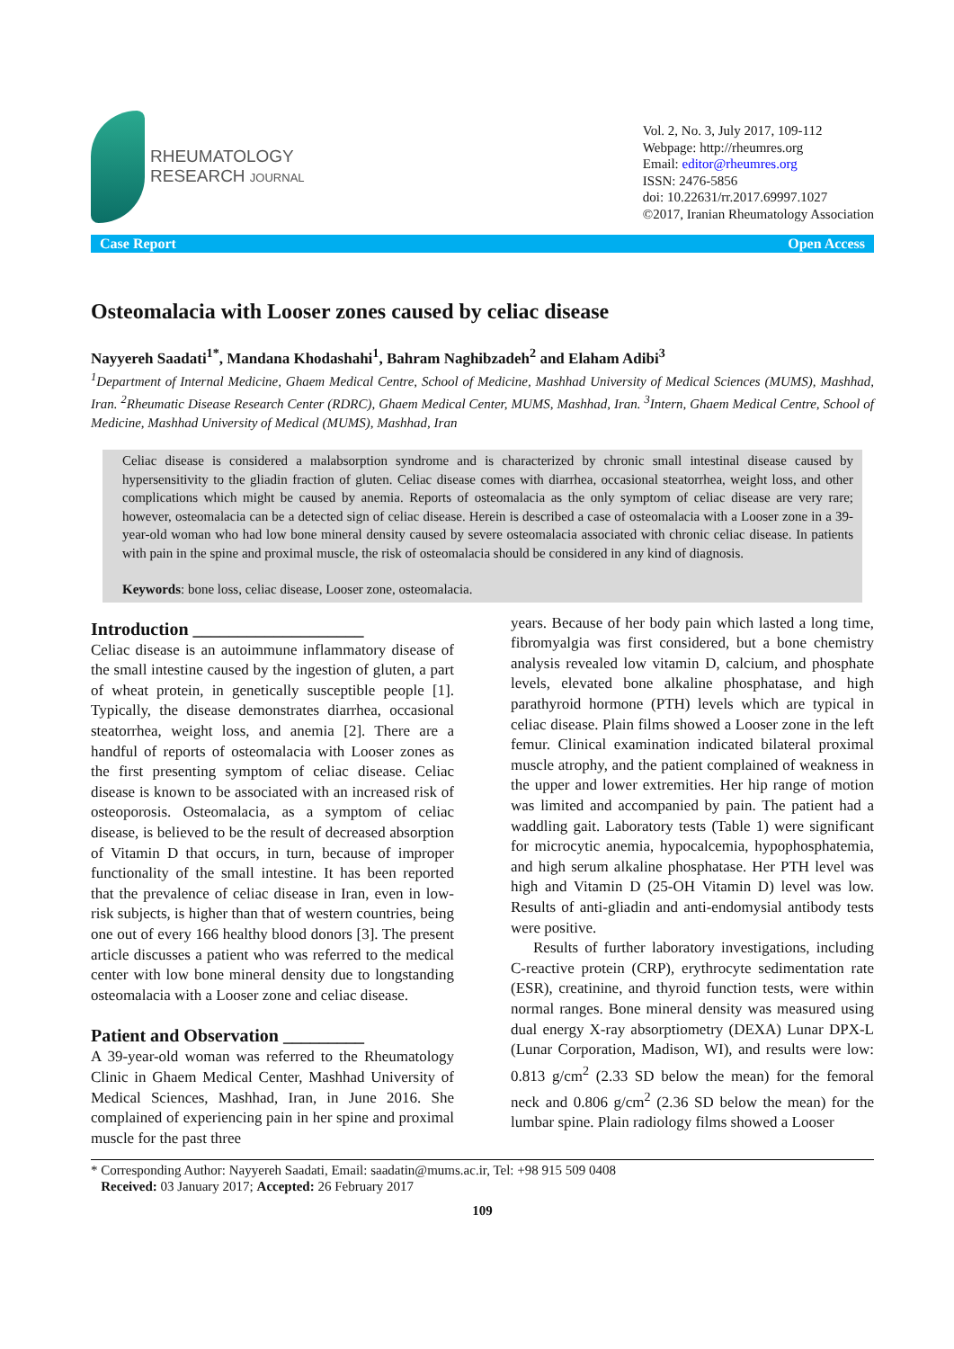RHEUMATOLOGY
RESEARCH JOURNAL
Vol. 2, No. 3, July 2017, 109-112
Webpage: http://rheumres.org
Email: editor@rheumres.org
ISSN: 2476-5856
doi: 10.22631/rr.2017.69997.1027
©2017, Iranian Rheumatology Association
Case Report Open Access
Osteomalacia with Looser zones caused by celiac disease
Nayyereh Saadati<sup>1*</sup>, Mandana Khodashahi<sup>1</sup>, Bahram Naghibzadeh<sup>2</sup> and Elaham Adibi<sup>3</sup>
<sup>1</sup> Department of Internal Medicine, Ghaem Medical Centre, School of Medicine, Mashhad University of Medical Sciences (MUMS), Mashhad, Iran. <sup>2</sup>Rheumatic Disease Research Center (RDRC), Ghaem Medical Center, MUMS, Mashhad, Iran. <sup>3</sup>Intern, Ghaem Medical Centre, School of Medicine, Mashhad University of Medical (MUMS), Mashhad, Iran
Celiac disease is considered a malabsorption syndrome and is characterized by chronic small intestinal disease caused by hypersensitivity to the gliadin fraction of gluten. Celiac disease comes with diarrhea, occasional steatorrhea, weight loss, and other complications which might be caused by anemia. Reports of osteomalacia as the only symptom of celiac disease are very rare; however, osteomalacia can be a detected sign of celiac disease. Herein is described a case of osteomalacia with a Looser zone in a 39-year-old woman who had low bone mineral density caused by severe osteomalacia associated with chronic celiac disease. In patients with pain in the spine and proximal muscle, the risk of osteomalacia should be considered in any kind of diagnosis.
Keywords: bone loss, celiac disease, Looser zone, osteomalacia.
Introduction ___________________
Celiac disease is an autoimmune inflammatory disease of the small intestine caused by the ingestion of gluten, a part of wheat protein, in genetically susceptible people [1]. Typically, the disease demonstrates diarrhea, occasional steatorrhea, weight loss, and anemia [2]. There are a handful of reports of osteomalacia with Looser zones as the first presenting symptom of celiac disease. Celiac disease is known to be associated with an increased risk of osteoporosis. Osteomalacia, as a symptom of celiac disease, is believed to be the result of decreased absorption of Vitamin D that occurs, in turn, because of improper functionality of the small intestine. It has been reported that the prevalence of celiac disease in Iran, even in low-risk subjects, is higher than that of western countries, being one out of every 166 healthy blood donors [3]. The present article discusses a patient who was referred to the medical center with low bone mineral density due to longstanding osteomalacia with a Looser zone and celiac disease.
Patient and Observation _________
A 39-year-old woman was referred to the Rheumatology Clinic in Ghaem Medical Center, Mashhad University of Medical Sciences, Mashhad, Iran, in June 2016. She complained of experiencing pain in her spine and proximal muscle for the past three
years. Because of her body pain which lasted a long time, fibromyalgia was first considered, but a bone chemistry analysis revealed low vitamin D, calcium, and phosphate levels, elevated bone alkaline phosphatase, and high parathyroid hormone (PTH) levels which are typical in celiac disease. Plain films showed a Looser zone in the left femur. Clinical examination indicated bilateral proximal muscle atrophy, and the patient complained of weakness in the upper and lower extremities. Her hip range of motion was limited and accompanied by pain. The patient had a waddling gait. Laboratory tests (Table 1) were significant for microcytic anemia, hypocalcemia, hypophosphatemia, and high serum alkaline phosphatase. Her PTH level was high and Vitamin D (25-OH Vitamin D) level was low. Results of anti-gliadin and anti-endomysial antibody tests were positive.
Results of further laboratory investigations, including C-reactive protein (CRP), erythrocyte sedimentation rate (ESR), creatinine, and thyroid function tests, were within normal ranges. Bone mineral density was measured using dual energy X-ray absorptiometry (DEXA) Lunar DPX-L (Lunar Corporation, Madison, WI), and results were low: 0.813 g/cm<sup>2</sup> (2.33 SD below the mean) for the femoral neck and 0.806 g/cm<sup>2</sup> (2.36 SD below the mean) for the lumbar spine. Plain radiology films showed a Looser
* Corresponding Author: Nayyereh Saadati, Email: saadatin@mums.ac.ir, Tel: +98 915 509 0408
Received: 03 January 2017; Accepted: 26 February 2017
109